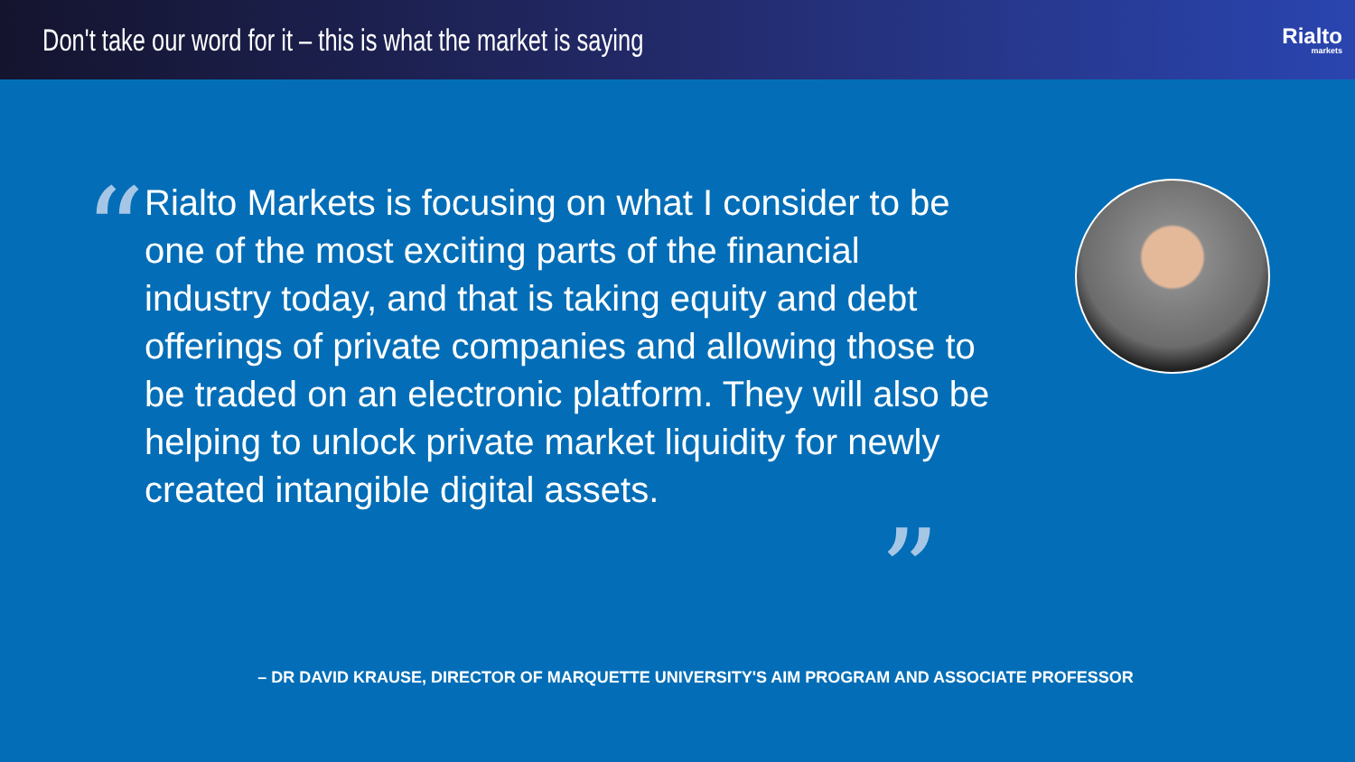Don't take our word for it – this is what the market is saying
Rialto
markets
“
Rialto Markets is focusing on what I consider to be one of the most exciting parts of the financial industry today, and that is taking equity and debt offerings of private companies and allowing those to be traded on an electronic platform. They will also be helping to unlock private market liquidity for newly created intangible digital assets.
”
– DR DAVID KRAUSE, DIRECTOR OF MARQUETTE UNIVERSITY'S AIM PROGRAM AND ASSOCIATE PROFESSOR